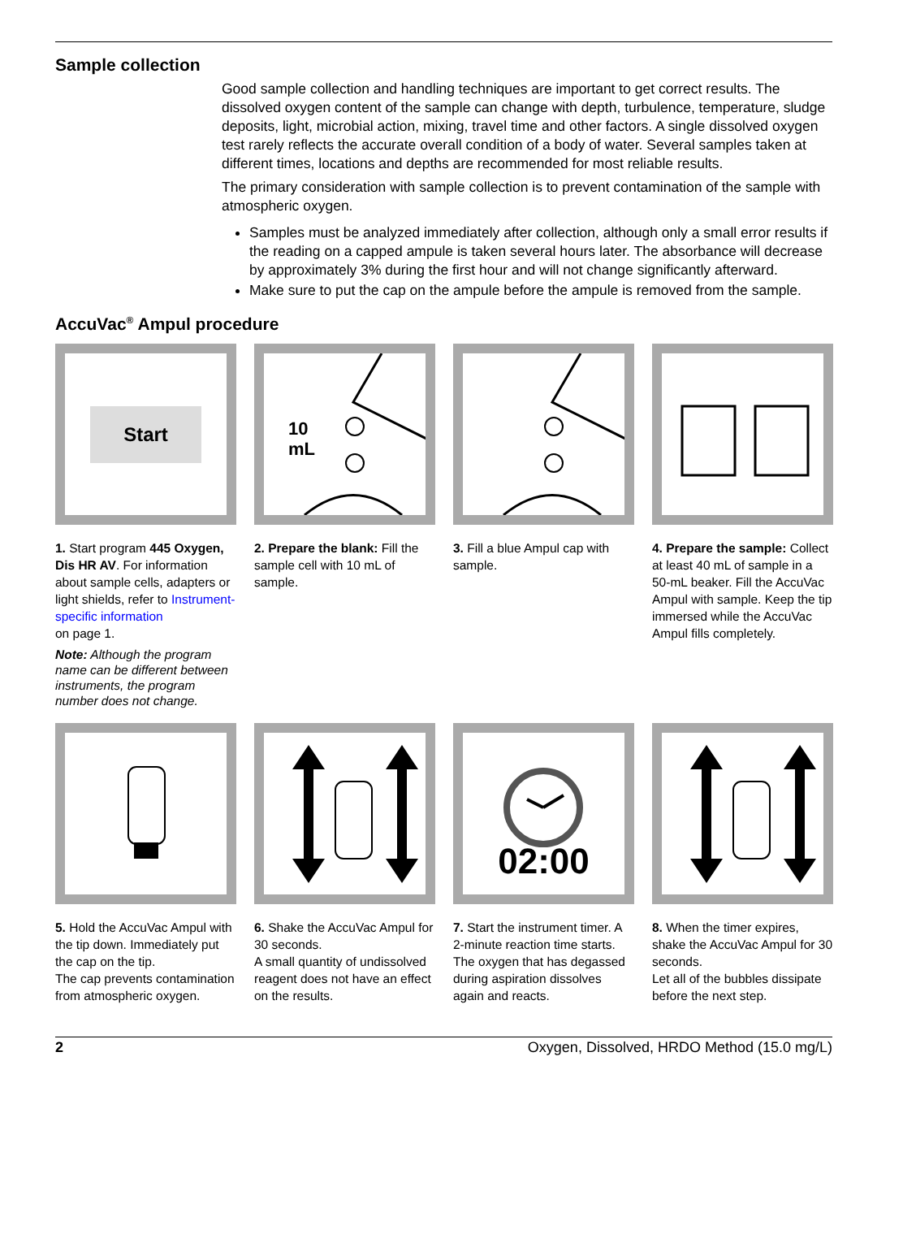Sample collection
Good sample collection and handling techniques are important to get correct results. The dissolved oxygen content of the sample can change with depth, turbulence, temperature, sludge deposits, light, microbial action, mixing, travel time and other factors. A single dissolved oxygen test rarely reflects the accurate overall condition of a body of water. Several samples taken at different times, locations and depths are recommended for most reliable results.
The primary consideration with sample collection is to prevent contamination of the sample with atmospheric oxygen.
Samples must be analyzed immediately after collection, although only a small error results if the reading on a capped ampule is taken several hours later. The absorbance will decrease by approximately 3% during the first hour and will not change significantly afterward.
Make sure to put the cap on the ampule before the ampule is removed from the sample.
AccuVac<sup>®</sup> Ampul procedure
Start
1. Start program 445 Oxygen, Dis HR AV. For information about sample cells, adapters or light shields, refer to Instrument-specific information
on page 1.
Note: Although the program name can be different between instruments, the program number does not change.
10
mL
2. Prepare the blank: Fill the sample cell with 10 mL of sample.
3. Fill a blue Ampul cap with sample.
4. Prepare the sample: Collect at least 40 mL of sample in a 50-mL beaker. Fill the AccuVac Ampul with sample. Keep the tip immersed while the AccuVac Ampul fills completely.
5. Hold the AccuVac Ampul with the tip down. Immediately put the cap on the tip.
The cap prevents contamination from atmospheric oxygen.
6. Shake the AccuVac Ampul for 30 seconds.
A small quantity of undissolved reagent does not have an effect on the results.
02:00
7. Start the instrument timer. A 2-minute reaction time starts.
The oxygen that has degassed during aspiration dissolves again and reacts.
8. When the timer expires, shake the AccuVac Ampul for 30 seconds.
Let all of the bubbles dissipate before the next step.
2 Oxygen, Dissolved, HRDO Method (15.0 mg/L)